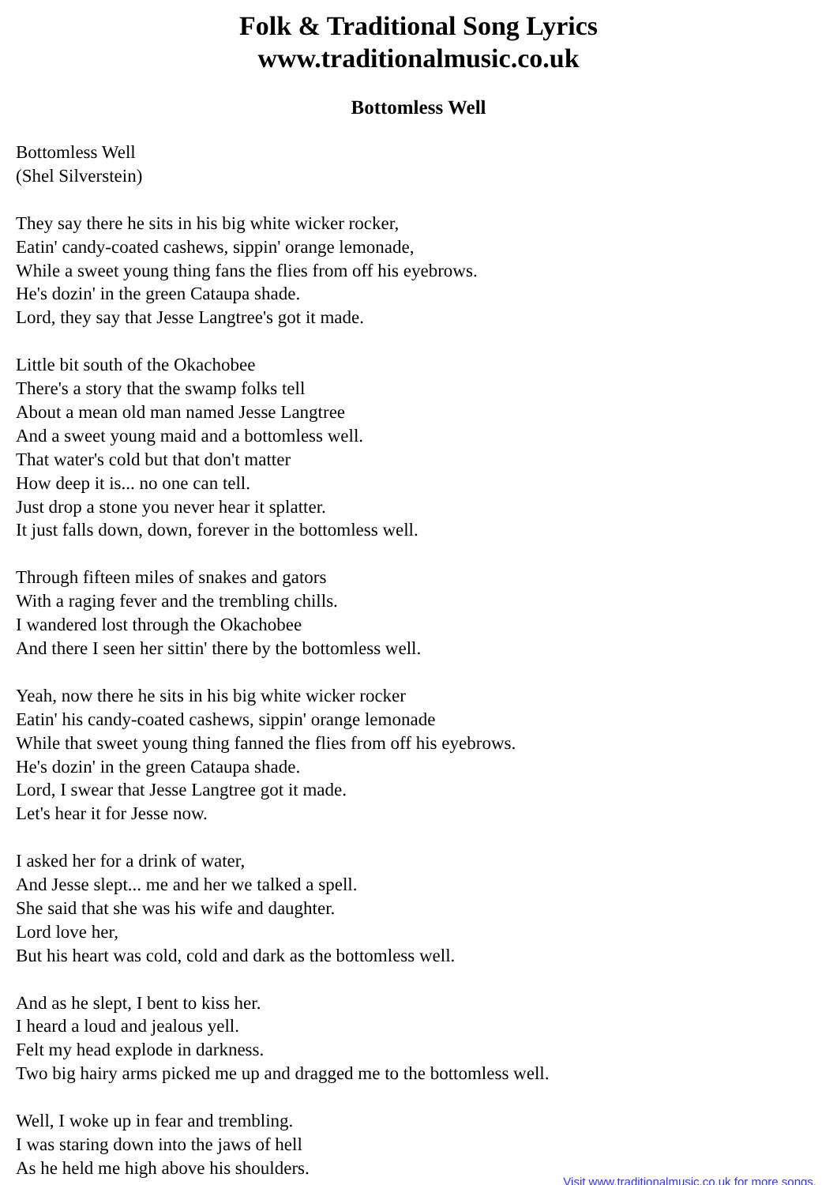Folk & Traditional Song Lyrics
www.traditionalmusic.co.uk
Bottomless Well
Bottomless Well
(Shel Silverstein)
They say there he sits in his big white wicker rocker,
Eatin' candy-coated cashews, sippin' orange lemonade,
While a sweet young thing fans the flies from off his eyebrows.
He's dozin' in the green Cataupa shade.
Lord, they say that Jesse Langtree's got it made.
Little bit south of the Okachobee
There's a story that the swamp folks tell
About a mean old man named Jesse Langtree
And a sweet young maid and a bottomless well.
That water's cold but that don't matter
How deep it is... no one can tell.
Just drop a stone you never hear it splatter.
It just falls down, down, forever in the bottomless well.
Through fifteen miles of snakes and gators
With a raging fever and the trembling chills.
I wandered lost through the Okachobee
And there I seen her sittin' there by the bottomless well.
Yeah, now there he sits in his big white wicker rocker
Eatin' his candy-coated cashews, sippin' orange lemonade
While that sweet young thing fanned the flies from off his eyebrows.
He's dozin' in the green Cataupa shade.
Lord, I swear that Jesse Langtree got it made.
Let's hear it for Jesse now.
I asked her for a drink of water,
And Jesse slept... me and her we talked a spell.
She said that she was his wife and daughter.
Lord love her,
But his heart was cold, cold and dark as the bottomless well.
And as he slept, I bent to kiss her.
I heard a loud and jealous yell.
Felt my head explode in darkness.
Two big hairy arms picked me up and dragged me to the bottomless well.
Well, I woke up in fear and trembling.
I was staring down into the jaws of hell
As he held me high above his shoulders.
Visit www.traditionalmusic.co.uk for more songs.